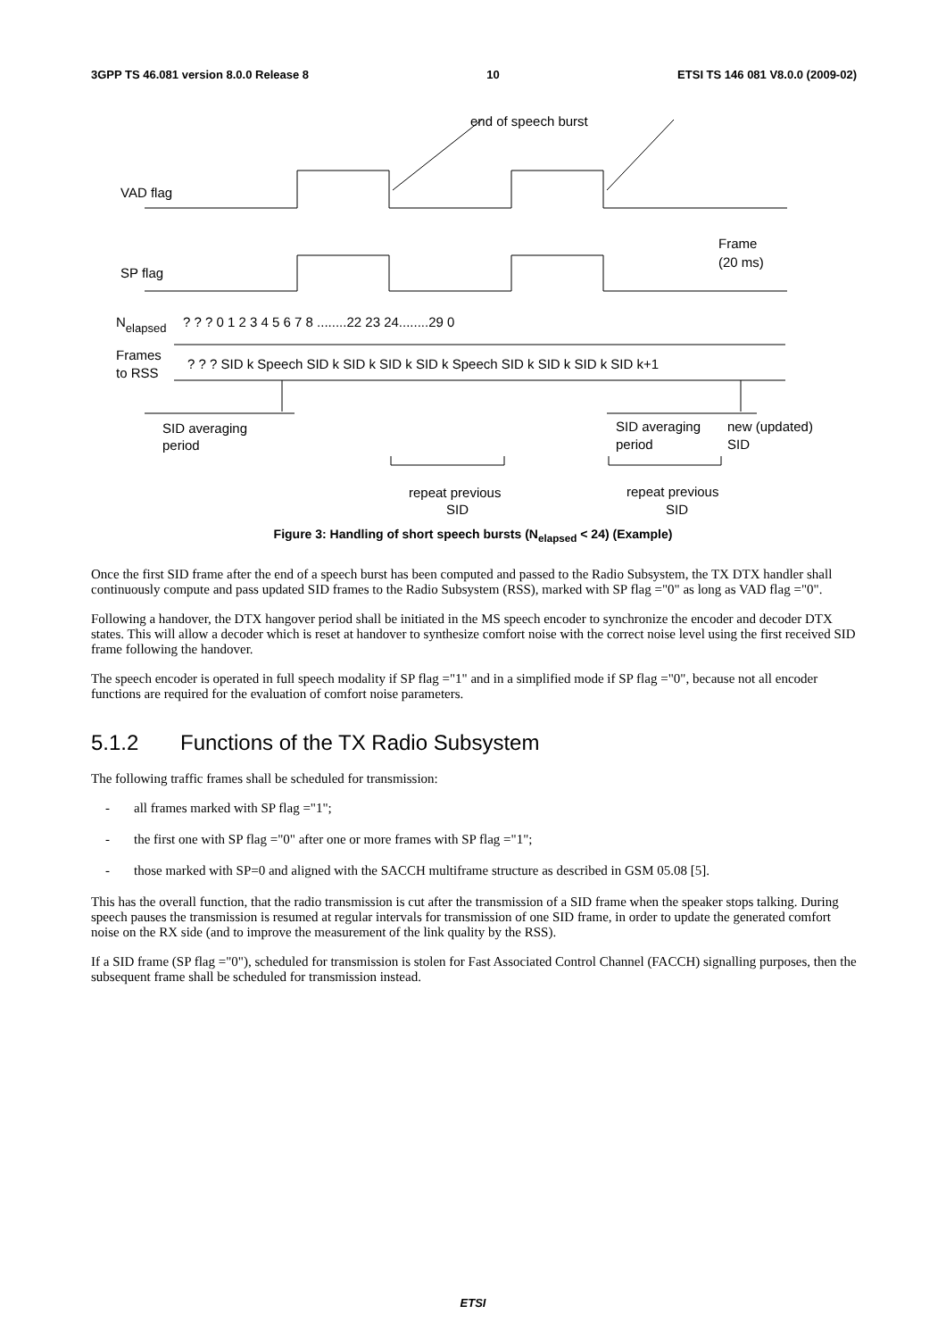3GPP TS 46.081 version 8.0.0 Release 8 10 ETSI TS 146 081 V8.0.0 (2009-02)
end of speech burst
VAD flag
SP flag
Frame
(20 ms)
Nelapsed
? ? ? 0 1 2 3 4 5 6 7 8 ........22 23 24........29 0
Frames
to RSS
? ? ? SID k Speech SID k SID k SID k SID k Speech SID k SID k SID k SID k+1
SID averaging
period
SID averaging
period
new (updated)
SID
repeat previous
SID
repeat previous
SID
Figure 3: Handling of short speech bursts (N<sub>elapsed</sub> < 24) (Example)
Once the first SID frame after the end of a speech burst has been computed and passed to the Radio Subsystem, the TX DTX handler shall continuously compute and pass updated SID frames to the Radio Subsystem (RSS), marked with SP flag ="0" as long as VAD flag ="0".
Following a handover, the DTX hangover period shall be initiated in the MS speech encoder to synchronize the encoder and decoder DTX states. This will allow a decoder which is reset at handover to synthesize comfort noise with the correct noise level using the first received SID frame following the handover.
The speech encoder is operated in full speech modality if SP flag ="1" and in a simplified mode if SP flag ="0", because not all encoder functions are required for the evaluation of comfort noise parameters.
5.1.2 Functions of the TX Radio Subsystem
The following traffic frames shall be scheduled for transmission:
- all frames marked with SP flag ="1";
- the first one with SP flag ="0" after one or more frames with SP flag ="1";
- those marked with SP=0 and aligned with the SACCH multiframe structure as described in GSM 05.08 [5].
This has the overall function, that the radio transmission is cut after the transmission of a SID frame when the speaker stops talking. During speech pauses the transmission is resumed at regular intervals for transmission of one SID frame, in order to update the generated comfort noise on the RX side (and to improve the measurement of the link quality by the RSS).
If a SID frame (SP flag ="0"), scheduled for transmission is stolen for Fast Associated Control Channel (FACCH) signalling purposes, then the subsequent frame shall be scheduled for transmission instead.
ETSI